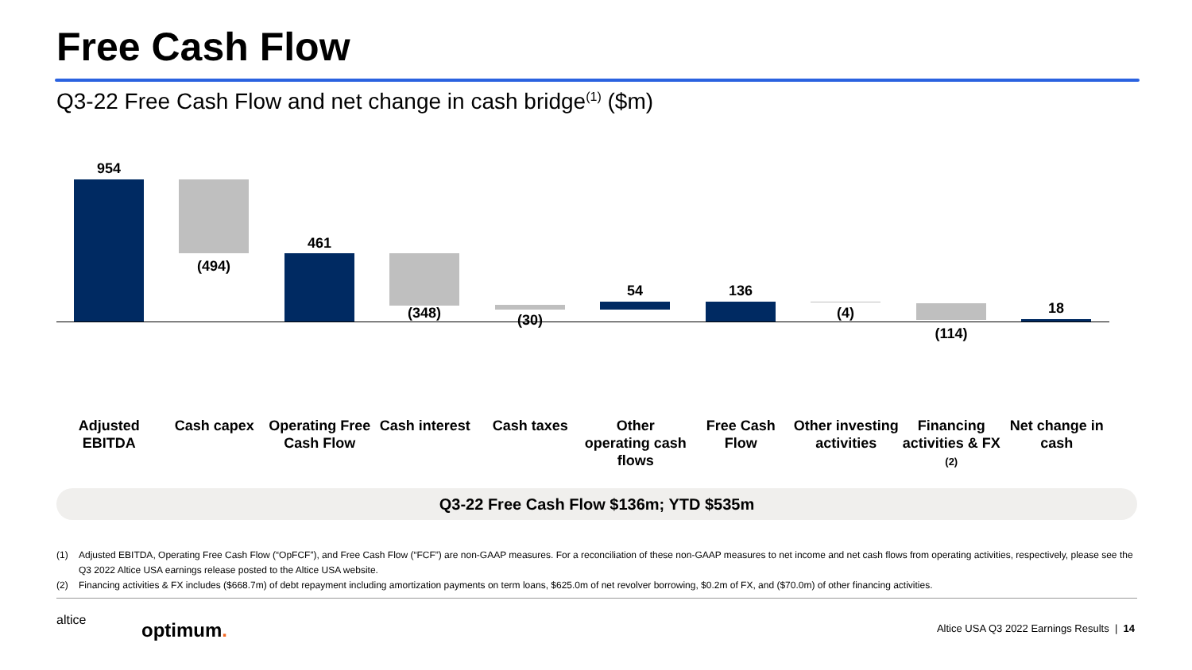Free Cash Flow
Q3-22 Free Cash Flow and net change in cash bridge<sup>(1)</sup> ($m)
954
(494)
461
(348) (30)
54 136
(4)
(114)
18
Adjusted EBITDA
Cash capex Operating Free Cash Flow
Cash interest
Cash taxes Other operating cash flows
Free Cash Flow
Other investing activities
Financing activities & FX (2)
Net change in cash
Q3-22 Free Cash Flow $136m; YTD $535m
(1) Adjusted EBITDA, Operating Free Cash Flow (“OpFCF”), and Free Cash Flow (“FCF”) are non-GAAP measures. For a reconciliation of these non-GAAP measures to net income and net cash flows from operating activities, respectively, please see the Q3 2022 Altice USA earnings release posted to the Altice USA website.
(2) Financing activities & FX includes ($668.7m) of debt repayment including amortization payments on term loans, $625.0m of net revolver borrowing, $0.2m of FX, and ($70.0m) of other financing activities.
altice optimum.
Altice USA Q3 2022 Earnings Results | 14